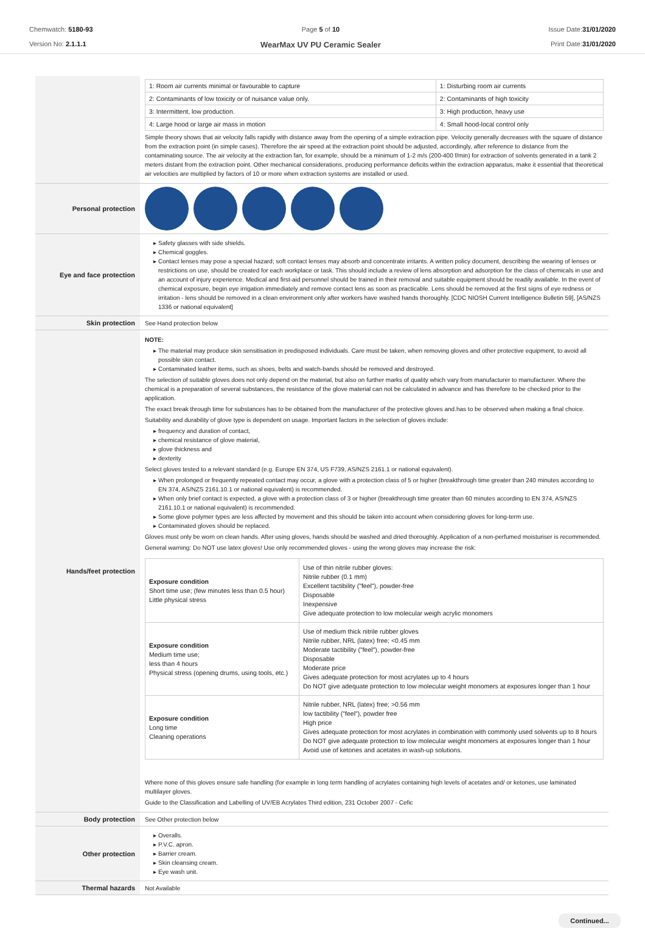Chemwatch: 5180-93
Version No: 2.1.1.1
Page 5 of 10
WearMax UV PU Ceramic Sealer
Issue Date:31/01/2020
Print Date:31/01/2020
| | / 1: Room air currents minimal or favourable to capture / 1: Disturbing room air currents / / 2: Contaminants of low toxicity or of nuisance value only. / 2: Contaminants of high toxicity / / 3: Intermittent, low production. / 3: High production, heavy use / / 4: Large hood or large air mass in motion / 4: Small hood-local control only / Simple theory shows that air velocity falls rapidly with distance away from the opening of a simple extraction pipe. Velocity generally decreases with the square of distance from the extraction point (in simple cases). Therefore the air speed at the extraction point should be adjusted, accordingly, after reference to distance from the contaminating source. The air velocity at the extraction fan, for example, should be a minimum of 1-2 m/s (200-400 f/min) for extraction of solvents generated in a tank 2 meters distant from the extraction point. Other mechanical considerations, producing performance deficits within the extraction apparatus, make it essential that theoretical air velocities are multiplied by factors of 10 or more when extraction systems are installed or used. |
| Personal protection | |
| Eye and face protection | Safety glasses with side shields. Chemical goggles. Contact lenses may pose a special hazard; soft contact lenses may absorb and concentrate irritants. A written policy document, describing the wearing of lenses or restrictions on use, should be created for each workplace or task. This should include a review of lens absorption and adsorption for the class of chemicals in use and an account of injury experience. Medical and first-aid personnel should be trained in their removal and suitable equipment should be readily available. In the event of chemical exposure, begin eye irrigation immediately and remove contact lens as soon as practicable. Lens should be removed at the first signs of eye redness or irritation - lens should be removed in a clean environment only after workers have washed hands thoroughly. [CDC NIOSH Current Intelligence Bulletin 59], [AS/NZS 1336 or national equivalent] |
| Skin protection | See Hand protection below |
| Hands/feet protection | NOTE: The material may produce skin sensitisation in predisposed individuals. Care must be taken, when removing gloves and other protective equipment, to avoid all possible skin contact. Contaminated leather items, such as shoes, belts and watch-bands should be removed and destroyed. The selection of suitable gloves does not only depend on the material, but also on further marks of quality which vary from manufacturer to manufacturer. Where the chemical is a preparation of several substances, the resistance of the glove material can not be calculated in advance and has therefore to be checked prior to the application. The exact break through time for substances has to be obtained from the manufacturer of the protective gloves and.has to be observed when making a final choice. Suitability and durability of glove type is dependent on usage. Important factors in the selection of gloves include: frequency and duration of contact, chemical resistance of glove material, glove thickness and dexterity Select gloves tested to a relevant standard (e.g. Europe EN 374, US F739, AS/NZS 2161.1 or national equivalent). When prolonged or frequently repeated contact may occur, a glove with a protection class of 5 or higher (breakthrough time greater than 240 minutes according to EN 374, AS/NZS 2161.10.1 or national equivalent) is recommended. When only brief contact is expected, a glove with a protection class of 3 or higher (breakthrough time greater than 60 minutes according to EN 374, AS/NZS 2161.10.1 or national equivalent) is recommended. Some glove polymer types are less affected by movement and this should be taken into account when considering gloves for long-term use. Contaminated gloves should be replaced. Gloves must only be worn on clean hands. After using gloves, hands should be washed and dried thoroughly. Application of a non-perfumed moisturiser is recommended. General warning: Do NOT use latex gloves! Use only recommended gloves - using the wrong gloves may increase the risk: / Exposure condition Short time use; (few minutes less than 0.5 hour) Little physical stress / Use of thin nitrile rubber gloves: Nitrile rubber (0.1 mm) Excellent tactibility ("feel"), powder-free Disposable Inexpensive Give adequate protection to low molecular weigh acrylic monomers / / Exposure condition Medium time use; less than 4 hours Physical stress (opening drums, using tools, etc.) / Use of medium thick nitrile rubber gloves Nitrile rubber, NRL (latex) free; <0.45 mm Moderate tactibility ("feel"), powder-free Disposable Moderate price Gives adequate protection for most acrylates up to 4 hours Do NOT give adequate protection to low molecular weight monomers at exposures longer than 1 hour / / Exposure condition Long time Cleaning operations / Nitrile rubber, NRL (latex) free; >0.56 mm low tactibility ("feel"), powder free High price Gives adequate protection for most acrylates in combination with commonly used solvents up to 8 hours Do NOT give adequate protection to low molecular weight monomers at exposures longer than 1 hour Avoid use of ketones and acetates in wash-up solutions. / Where none of this gloves ensure safe handling (for example in long term handling of acrylates containing high levels of acetates and/ or ketones, use laminated multilayer gloves. Guide to the Classification and Labelling of UV/EB Acrylates Third edition, 231 October 2007 - Cefic |
| Body protection | See Other protection below |
| Other protection | Overalls. P.V.C. apron. Barrier cream. Skin cleansing cream. Eye wash unit. |
| Thermal hazards | Not Available |
Continued...